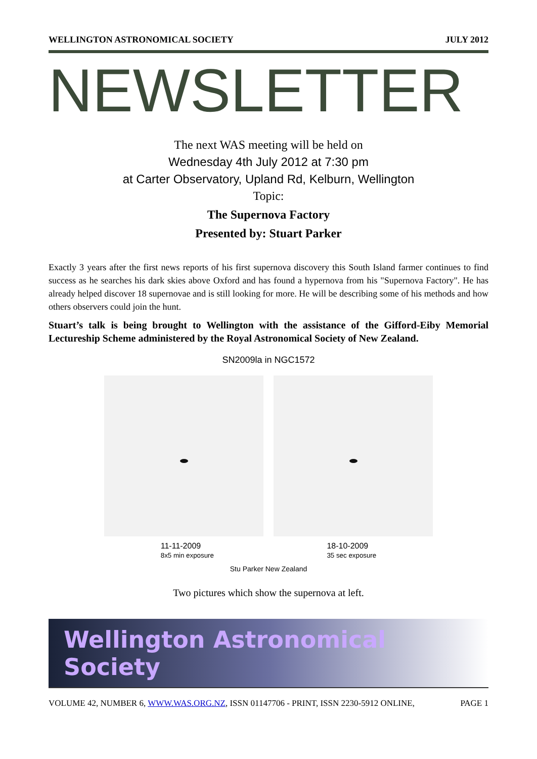WELLINGTON ASTRONOMICAL SOCIETY JULY 2012
NEWSLETTER
The next WAS meeting will be held on
Wednesday 4th July 2012 at 7:30 pm
at Carter Observatory, Upland Rd, Kelburn, Wellington
Topic:
The Supernova Factory
Presented by: Stuart Parker
Exactly 3 years after the first news reports of his first supernova discovery this South Island farmer continues to find success as he searches his dark skies above Oxford and has found a hypernova from his "Supernova Factory". He has already helped discover 18 supernovae and is still looking for more. He will be describing some of his methods and how others observers could join the hunt.
Stuart’s talk is being brought to Wellington with the assistance of the Gifford-Eiby Memorial Lectureship Scheme administered by the Royal Astronomical Society of New Zealand.
SN2009la in NGC1572
11-11-2009
8x5 min exposure 18-10-2009
35 sec exposure
Stu Parker New Zealand
Two pictures which show the supernova at left.
Wellington Astronomical Society
VOLUME 42, NUMBER 6, WWW.WAS.ORG.NZ, ISSN 01147706 - PRINT, ISSN 2230-5912 ONLINE, PAGE 1